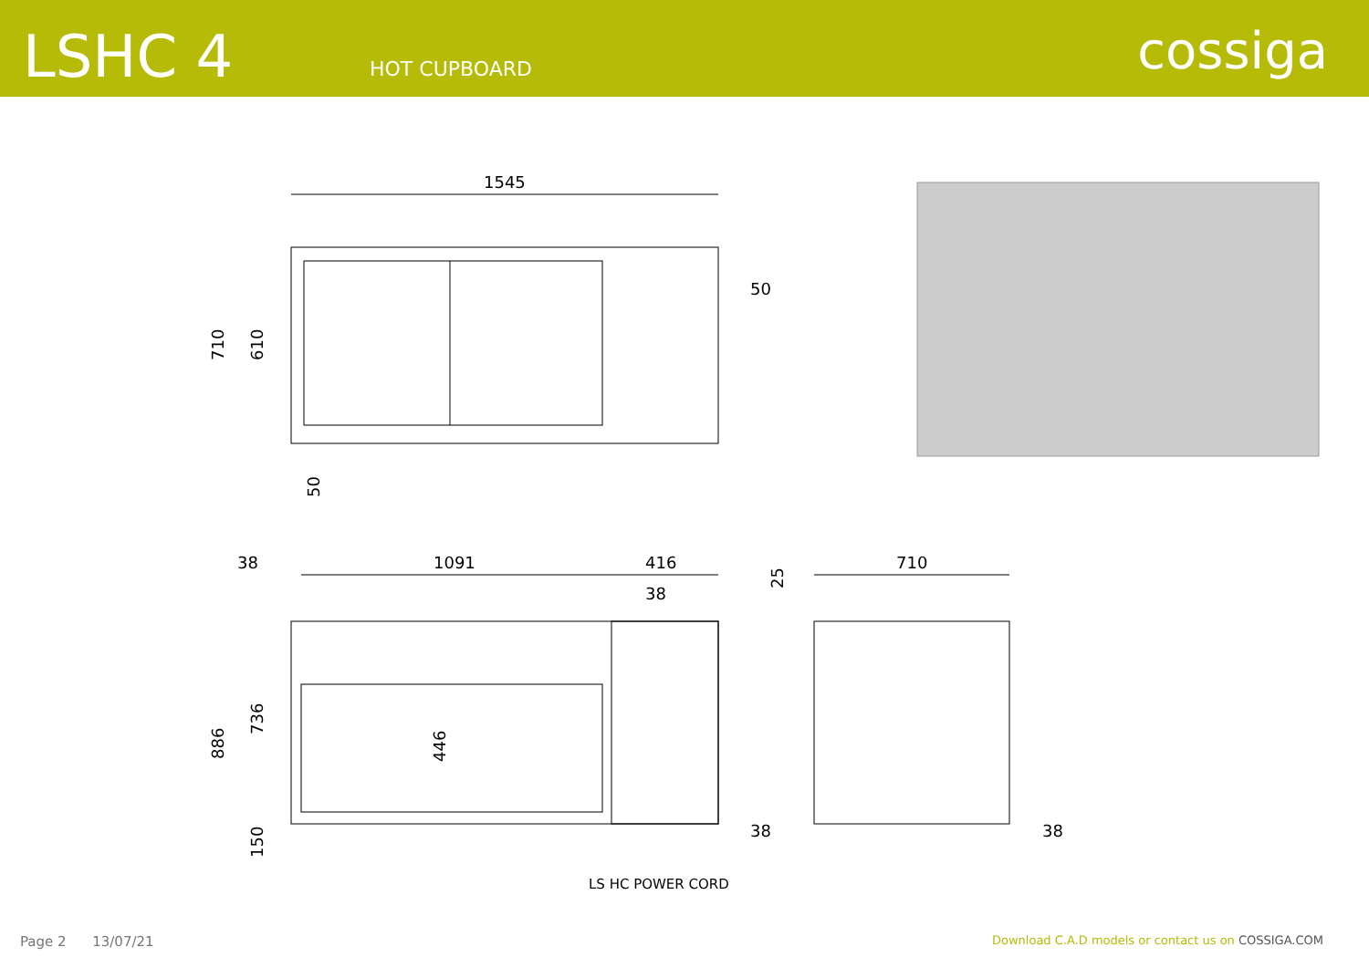LSHC 4
HOT CUPBOARD
cossiga
1545
50
710
610
50
38
1091
416
38
25
710
886
736
446
150
38
38
LS HC POWER CORD
Page 2 13/07/21 Download C.A.D models or contact us on COSSIGA.COM